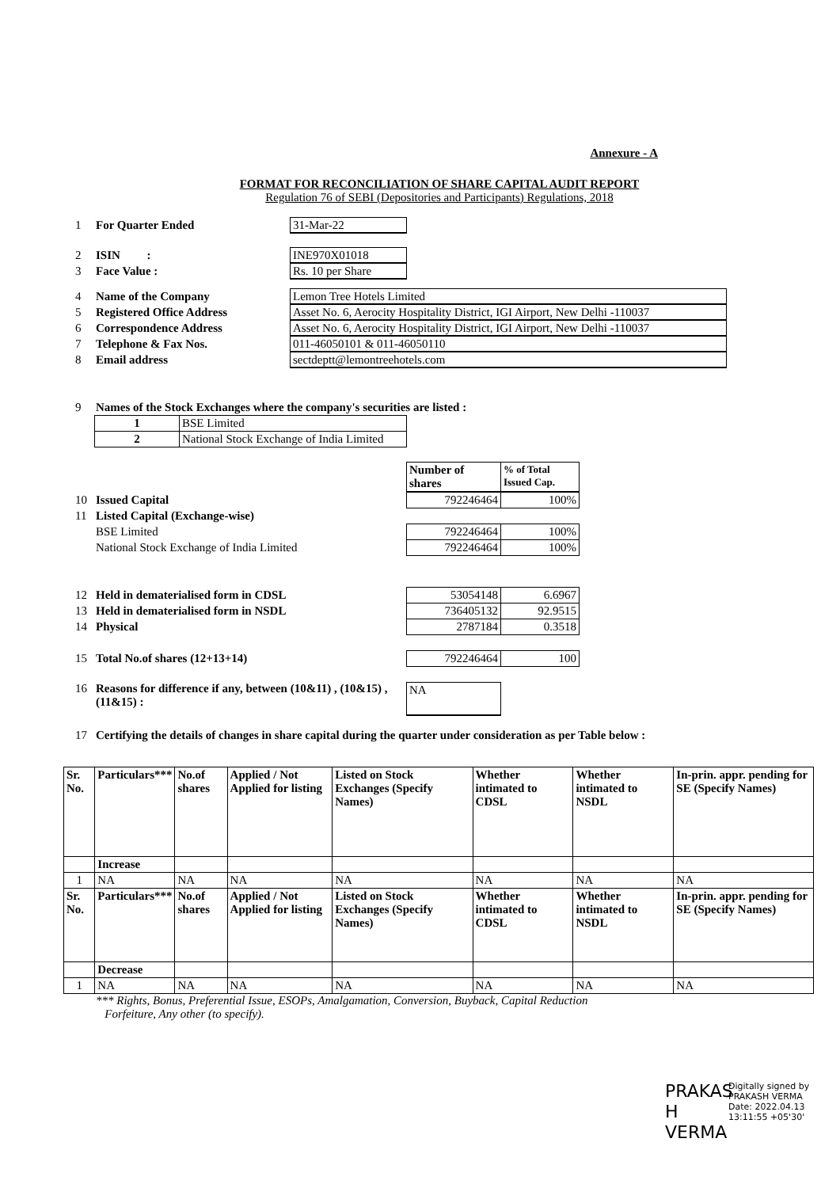Annexure - A
FORMAT FOR RECONCILIATION OF SHARE CAPITAL AUDIT REPORT
Regulation 76 of SEBI (Depositories and Participants) Regulations, 2018
1 For Quarter Ended 31-Mar-22
2 ISIN : INE970X01018
3 Face Value : Rs. 10 per Share
4 Name of the Company Lemon Tree Hotels Limited
5 Registered Office Address Asset No. 6, Aerocity Hospitality District, IGI Airport, New Delhi -110037
6 Correspondence Address Asset No. 6, Aerocity Hospitality District, IGI Airport, New Delhi -110037
7 Telephone & Fax Nos. 011-46050101 & 011-46050110
8 Email address sectdeptt@lemontreehotels.com
9 Names of the Stock Exchanges where the company's securities are listed :
| 1 | BSE Limited |
| 2 | National Stock Exchange of India Limited |
| Number of shares | % of Total Issued Cap. |
10 Issued Capital
| 792246464 | 100% |
11 Listed Capital (Exchange-wise)
BSE Limited
| 792246464 | 100% |
National Stock Exchange of India Limited
| 792246464 | 100% |
12 Held in dematerialised form in CDSL
| 53054148 | 6.6967 |
13 Held in dematerialised form in NSDL
| 736405132 | 92.9515 |
14 Physical
| 2787184 | 0.3518 |
15 Total No.of shares (12+13+14)
| 792246464 | 100 |
16 Reasons for difference if any, between (10&11) , (10&15) , (11&15) : NA
17 Certifying the details of changes in share capital during the quarter under consideration as per Table below :
| Sr. No. | Particulars*** | No.of shares | Applied / Not Applied for listing | Listed on Stock Exchanges (Specify Names) | Whether intimated to CDSL | Whether intimated to NSDL | In-prin. appr. pending for SE (Specify Names) |
| --- | --- | --- | --- | --- | --- | --- | --- |
| | Increase | | | | | | |
| 1 | NA | NA | NA | NA | NA | NA | NA |
| Sr. No. | Particulars*** | No.of shares | Applied / Not Applied for listing | Listed on Stock Exchanges (Specify Names) | Whether intimated to CDSL | Whether intimated to NSDL | In-prin. appr. pending for SE (Specify Names) |
| | Decrease | | | | | | |
| 1 | NA | NA | NA | NA | NA | NA | NA |
*** Rights, Bonus, Preferential Issue, ESOPs, Amalgamation, Conversion, Buyback, Capital Reduction
Forfeiture, Any other (to specify).
PRAKAS H VERMA
Digitally signed by PRAKASH VERMA
Date: 2022.04.13
13:11:55 +05'30'